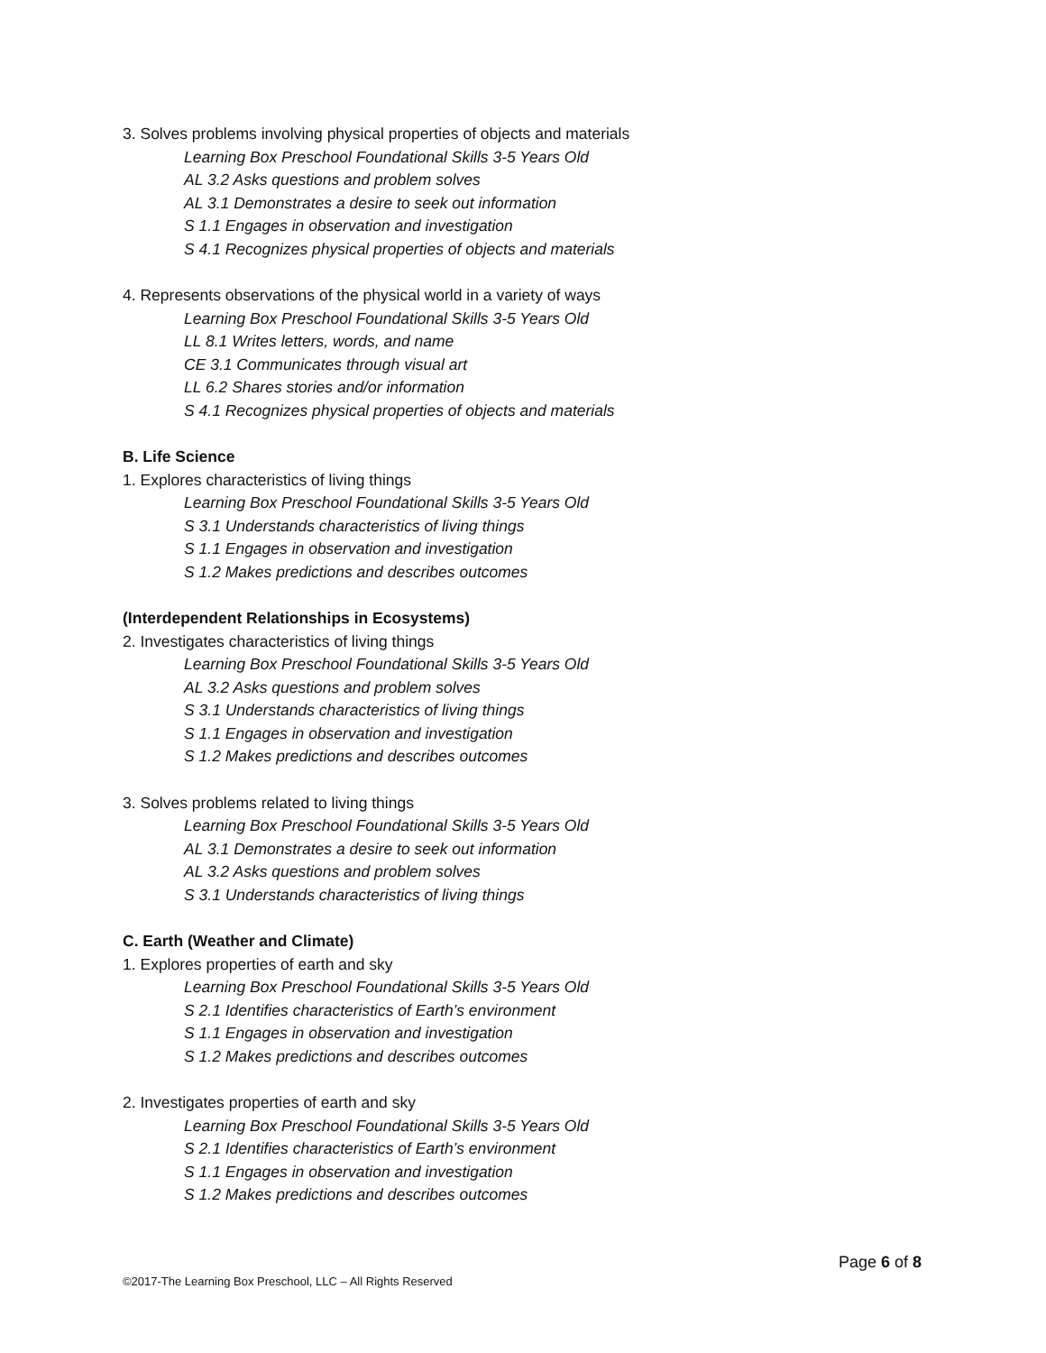3. Solves problems involving physical properties of objects and materials
Learning Box Preschool Foundational Skills 3-5 Years Old
AL 3.2 Asks questions and problem solves
AL 3.1 Demonstrates a desire to seek out information
S 1.1 Engages in observation and investigation
S 4.1 Recognizes physical properties of objects and materials
4. Represents observations of the physical world in a variety of ways
Learning Box Preschool Foundational Skills 3-5 Years Old
LL 8.1 Writes letters, words, and name
CE 3.1 Communicates through visual art
LL 6.2 Shares stories and/or information
S 4.1 Recognizes physical properties of objects and materials
B. Life Science
1. Explores characteristics of living things
Learning Box Preschool Foundational Skills 3-5 Years Old
S 3.1 Understands characteristics of living things
S 1.1 Engages in observation and investigation
S 1.2 Makes predictions and describes outcomes
(Interdependent Relationships in Ecosystems)
2. Investigates characteristics of living things
Learning Box Preschool Foundational Skills 3-5 Years Old
AL 3.2 Asks questions and problem solves
S 3.1 Understands characteristics of living things
S 1.1 Engages in observation and investigation
S 1.2 Makes predictions and describes outcomes
3. Solves problems related to living things
Learning Box Preschool Foundational Skills 3-5 Years Old
AL 3.1 Demonstrates a desire to seek out information
AL 3.2 Asks questions and problem solves
S 3.1 Understands characteristics of living things
C. Earth (Weather and Climate)
1. Explores properties of earth and sky
Learning Box Preschool Foundational Skills 3-5 Years Old
S 2.1 Identifies characteristics of Earth’s environment
S 1.1 Engages in observation and investigation
S 1.2 Makes predictions and describes outcomes
2. Investigates properties of earth and sky
Learning Box Preschool Foundational Skills 3-5 Years Old
S 2.1 Identifies characteristics of Earth’s environment
S 1.1 Engages in observation and investigation
S 1.2 Makes predictions and describes outcomes
Page 6 of 8
©2017-The Learning Box Preschool, LLC – All Rights Reserved